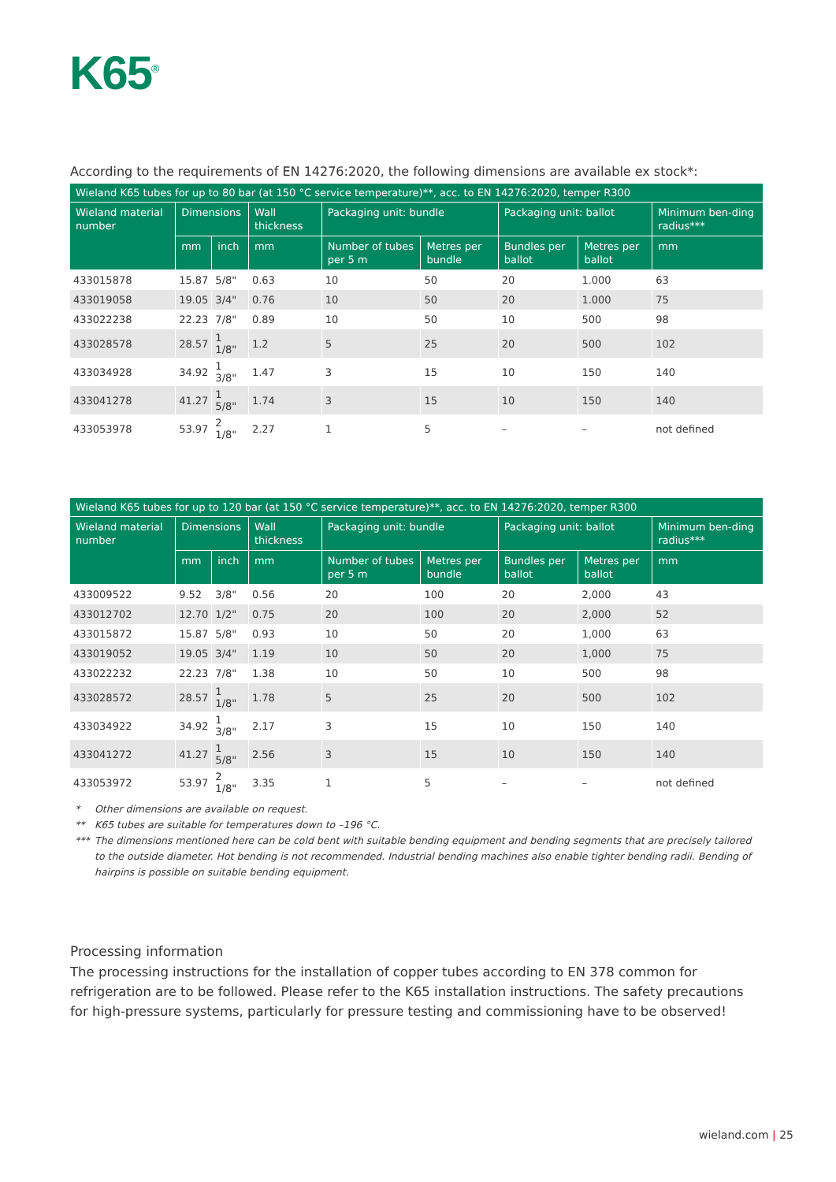K65<sup>®</sup>
According to the requirements of EN 14276:2020, the following dimensions are available ex stock*:
| Wieland K65 tubes for up to 80 bar (at 150 °C service temperature)**, acc. to EN 14276:2020, temper R300 | | | | | | | | |
| --- | --- | --- | --- | --- | --- | --- | --- | --- |
| Wieland material number | Dimensions | | Wall thickness | Packaging unit: bundle | | Packaging unit: ballot | | Minimum ben-ding radius*** |
| | mm | inch | mm | Number of tubes per 5 m | Metres per bundle | Bundles per ballot | Metres per ballot | mm |
| 433015878 | 15.87 | 5/8" | 0.63 | 10 | 50 | 20 | 1.000 | 63 |
| 433019058 | 19.05 | 3/4" | 0.76 | 10 | 50 | 20 | 1.000 | 75 |
| 433022238 | 22.23 | 7/8" | 0.89 | 10 | 50 | 10 | 500 | 98 |
| 433028578 | 28.57 | 1 1/8" | 1.2 | 5 | 25 | 20 | 500 | 102 |
| 433034928 | 34.92 | 1 3/8" | 1.47 | 3 | 15 | 10 | 150 | 140 |
| 433041278 | 41.27 | 1 5/8" | 1.74 | 3 | 15 | 10 | 150 | 140 |
| 433053978 | 53.97 | 2 1/8" | 2.27 | 1 | 5 | – | – | not defined |
| Wieland K65 tubes for up to 120 bar (at 150 °C service temperature)**, acc. to EN 14276:2020, temper R300 | | | | | | | | |
| --- | --- | --- | --- | --- | --- | --- | --- | --- |
| Wieland material number | Dimensions | | Wall thickness | Packaging unit: bundle | | Packaging unit: ballot | | Minimum ben-ding radius*** |
| | mm | inch | mm | Number of tubes per 5 m | Metres per bundle | Bundles per ballot | Metres per ballot | mm |
| 433009522 | 9.52 | 3/8" | 0.56 | 20 | 100 | 20 | 2,000 | 43 |
| 433012702 | 12.70 | 1/2" | 0.75 | 20 | 100 | 20 | 2,000 | 52 |
| 433015872 | 15.87 | 5/8" | 0.93 | 10 | 50 | 20 | 1,000 | 63 |
| 433019052 | 19.05 | 3/4" | 1.19 | 10 | 50 | 20 | 1,000 | 75 |
| 433022232 | 22.23 | 7/8" | 1.38 | 10 | 50 | 10 | 500 | 98 |
| 433028572 | 28.57 | 1 1/8" | 1.78 | 5 | 25 | 20 | 500 | 102 |
| 433034922 | 34.92 | 1 3/8" | 2.17 | 3 | 15 | 10 | 150 | 140 |
| 433041272 | 41.27 | 1 5/8" | 2.56 | 3 | 15 | 10 | 150 | 140 |
| 433053972 | 53.97 | 2 1/8" | 3.35 | 1 | 5 | – | – | not defined |
* Other dimensions are available on request.
** K65 tubes are suitable for temperatures down to –196 °C.
*** The dimensions mentioned here can be cold bent with suitable bending equipment and bending segments that are precisely tailored to the outside diameter. Hot bending is not recommended. Industrial bending machines also enable tighter bending radii. Bending of hairpins is possible on suitable bending equipment.
Processing information
The processing instructions for the installation of copper tubes according to EN 378 common for refrigeration are to be followed. Please refer to the K65 installation instructions. The safety precautions for high-pressure systems, particularly for pressure testing and commissioning have to be observed!
wieland.com | 25